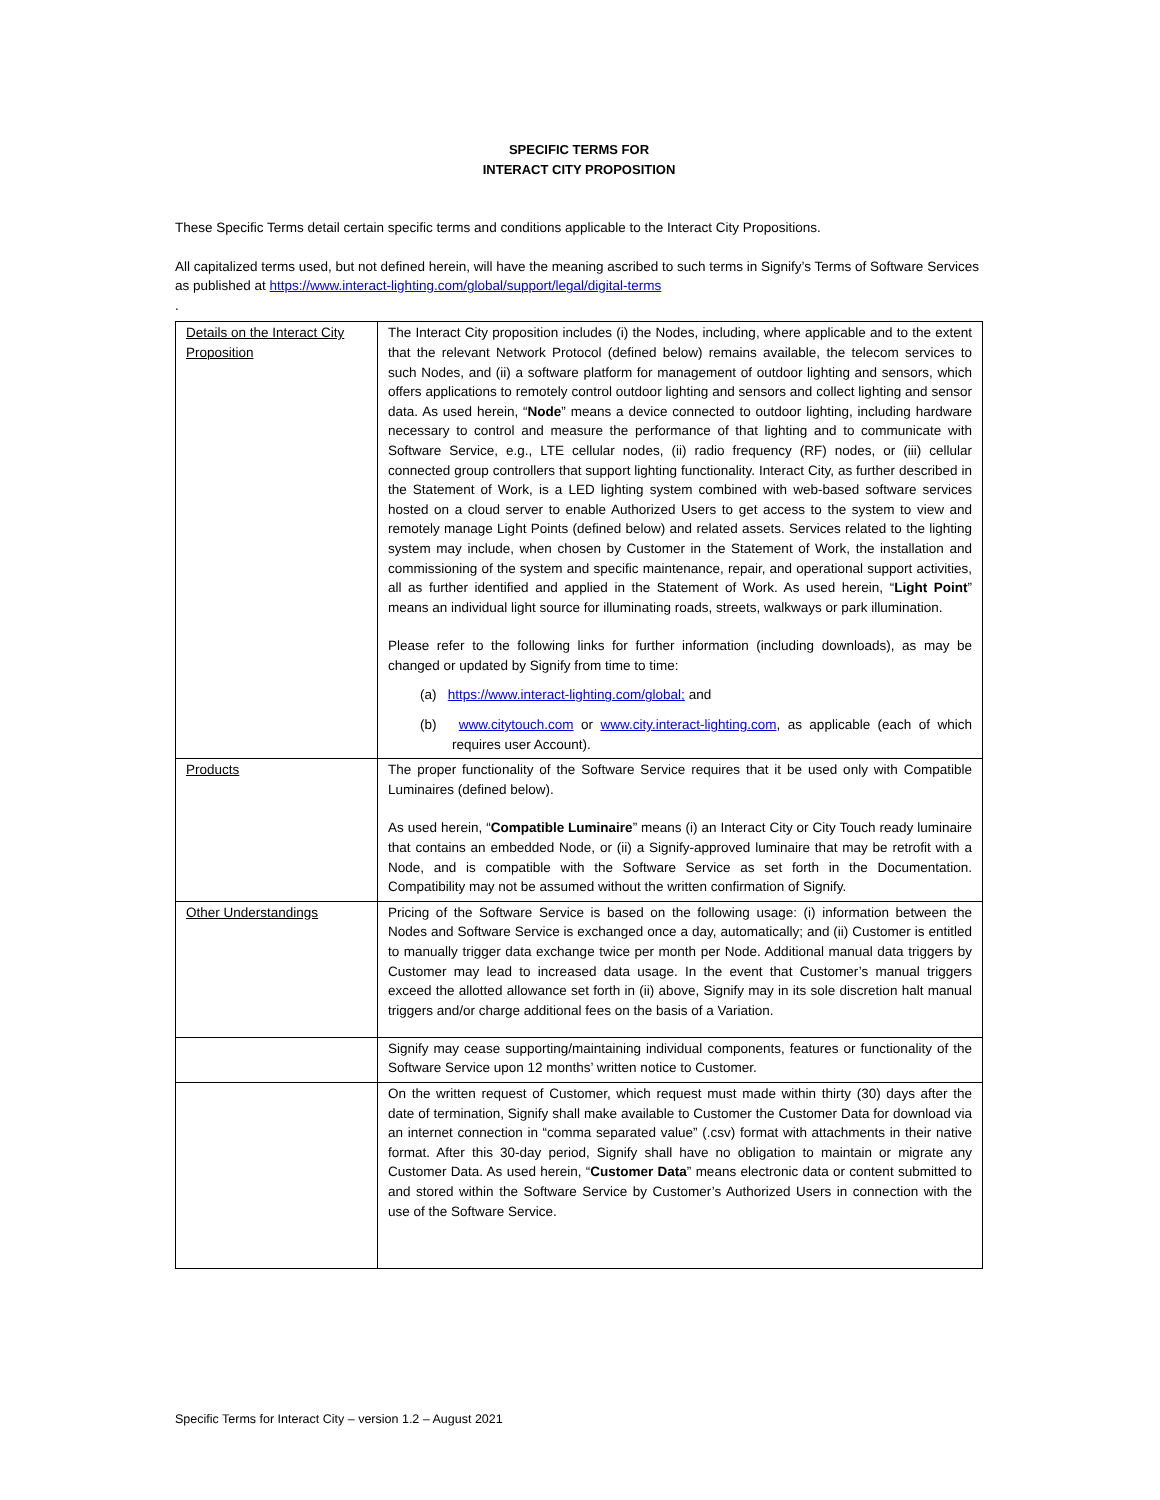SPECIFIC TERMS FOR
INTERACT CITY PROPOSITION
These Specific Terms detail certain specific terms and conditions applicable to the Interact City Propositions.
All capitalized terms used, but not defined herein, will have the meaning ascribed to such terms in Signify’s Terms of Software Services as published at https://www.interact-lighting.com/global/support/legal/digital-terms
.
| Details on the Interact City Proposition | The Interact City proposition includes (i) the Nodes, including, where applicable and to the extent that the relevant Network Protocol (defined below) remains available, the telecom services to such Nodes, and (ii) a software platform for management of outdoor lighting and sensors, which offers applications to remotely control outdoor lighting and sensors and collect lighting and sensor data. As used herein, “ Node ” means a device connected to outdoor lighting, including hardware necessary to control and measure the performance of that lighting and to communicate with Software Service, e.g., LTE cellular nodes, (ii) radio frequency (RF) nodes, or (iii) cellular connected group controllers that support lighting functionality. Interact City, as further described in the Statement of Work, is a LED lighting system combined with web-based software services hosted on a cloud server to enable Authorized Users to get access to the system to view and remotely manage Light Points (defined below) and related assets. Services related to the lighting system may include, when chosen by Customer in the Statement of Work, the installation and commissioning of the system and specific maintenance, repair, and operational support activities, all as further identified and applied in the Statement of Work. As used herein, “ Light Point ” means an individual light source for illuminating roads, streets, walkways or park illumination. Please refer to the following links for further information (including downloads), as may be changed or updated by Signify from time to time: (a) https://www.interact-lighting.com/global; and (b) www.citytouch.com or www.city.interact-lighting.com , as applicable (each of which requires user Account). |
| Products | The proper functionality of the Software Service requires that it be used only with Compatible Luminaires (defined below). As used herein, “ Compatible Luminaire ” means (i) an Interact City or City Touch ready luminaire that contains an embedded Node, or (ii) a Signify-approved luminaire that may be retrofit with a Node, and is compatible with the Software Service as set forth in the Documentation. Compatibility may not be assumed without the written confirmation of Signify. |
| Other Understandings | Pricing of the Software Service is based on the following usage: (i) information between the Nodes and Software Service is exchanged once a day, automatically; and (ii) Customer is entitled to manually trigger data exchange twice per month per Node. Additional manual data triggers by Customer may lead to increased data usage. In the event that Customer’s manual triggers exceed the allotted allowance set forth in (ii) above, Signify may in its sole discretion halt manual triggers and/or charge additional fees on the basis of a Variation. |
| | Signify may cease supporting/maintaining individual components, features or functionality of the Software Service upon 12 months’ written notice to Customer. |
| | On the written request of Customer, which request must made within thirty (30) days after the date of termination, Signify shall make available to Customer the Customer Data for download via an internet connection in “comma separated value” (.csv) format with attachments in their native format. After this 30-day period, Signify shall have no obligation to maintain or migrate any Customer Data. As used herein, “ Customer Data ” means electronic data or content submitted to and stored within the Software Service by Customer’s Authorized Users in connection with the use of the Software Service. |
Specific Terms for Interact City – version 1.2 – August 2021